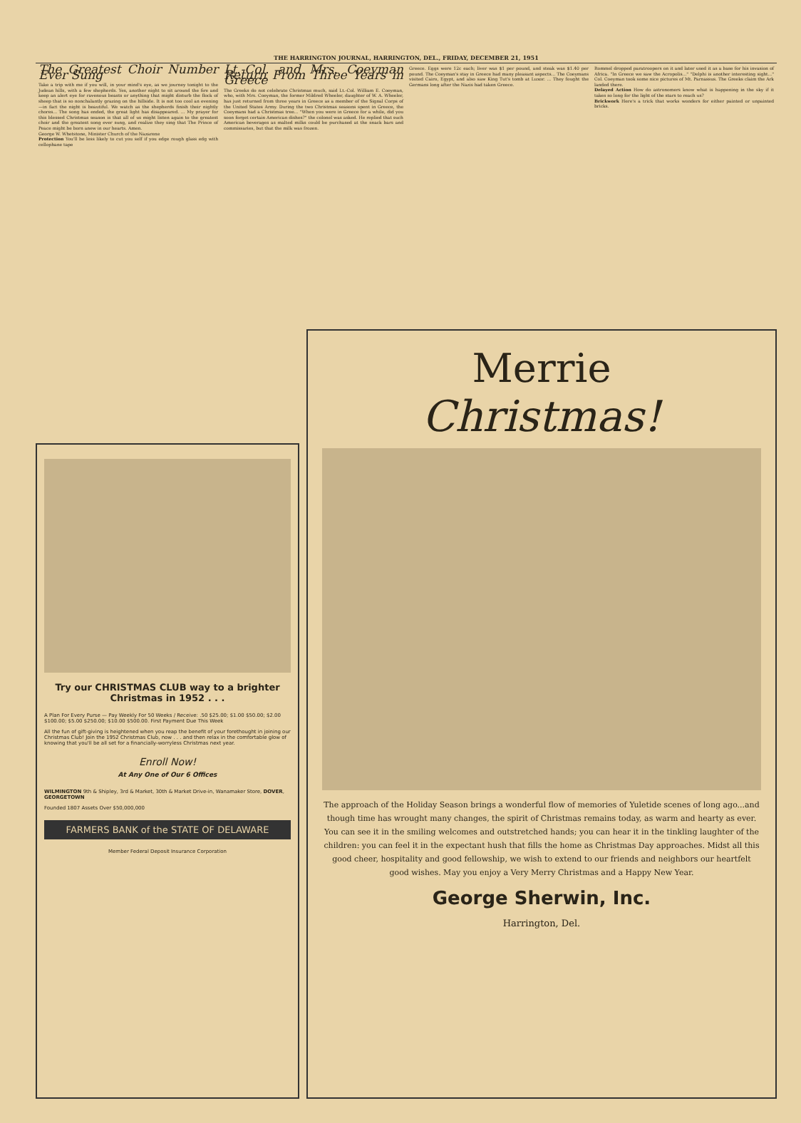THE HARRINGTON JOURNAL, HARRINGTON, DEL., FRIDAY, DECEMBER 21, 1951
The Greatest Choir Number Ever Sung
Take a trip with me if you will, in your mind's eye, as we journey tonight to the Judean hills, with a few shepherds. Yes, another night to sit around the fire and keep an alert eye for ravenous beasts or anything that might disturb the flock of sheep that is so nonchalantly grazing on the hillside. It is not too cool an evening—in fact the night is beautiful. We watch as the shepherds finish their nightly chores... The song has ended, the great light has disappeared. ... My prayer for this blessed Christmas season is that all of us might listen again to the greatest choir and the greatest song ever sung, and realize they sing that The Prince of Peace might be born anew in our hearts. Amen.
George W. Whetstone, Minister Church of the Nazarene
Protection You'll be less likely to cut you self if you edge rough glass edg with cellophane tape
Lt.-Col. and Mrs. Coeyman Return From Three Years in Greece
The Greeks do not celebrate Christmas much, said Lt.-Col. William E. Coeyman, who, with Mrs. Coeyman, the former Mildred Wheeler, daughter of W. A. Wheeler, has just returned from three years in Greece as a member of the Signal Corps of the United States Army. During the two Christmas seasons spent in Greece, the Coeymans had a Christmas tree... "When you were in Greece for a while, did you soon forget certain American dishes?" the colonel was asked. He replied that such American beverages as malted milks could be purchased at the snack bars and commissaries, but that the milk was frozen.
Greece. Eggs were 12c each; liver was $1 per pound, and steak was $1.40 per pound. The Coeyman's stay in Greece had many pleasant aspects... The Coeymans visited Cairo, Egypt, and also saw King Tut's tomb at Luxor. ... They fought the Germans long after the Nazis had taken Greece.
Rommel dropped paratroopers on it and later used it as a base for his invasion of Africa. "In Greece we saw the Acropolis..." "Delphi is another interesting sight..." Col. Coeyman took some nice pictures of Mt. Parnassus. The Greeks claim the Ark landed there.
Delayed Action How do astronomers know what is happening in the sky if it takes so long for the light of the stars to reach us?
Brickwork Here's a trick that works wonders for either painted or unpainted bricks.
Try our CHRISTMAS CLUB way to a brighter Christmas in 1952 . . .
A Plan For Every Purse — Pay Weekly For 50 Weeks / Receive: .50 $25.00; $1.00 $50.00; $2.00 $100.00; $5.00 $250.00; $10.00 $500.00. First Payment Due This Week
All the fun of gift-giving is heightened when you reap the benefit of your forethought in joining our Christmas Club! Join the 1952 Christmas Club, now . . . and then relax in the comfortable glow of knowing that you'll be all set for a financially-worryless Christmas next year.
Enroll Now!
At Any One of Our 6 Offices
WILMINGTON 9th & Shipley, 3rd & Market, 30th & Market Drive-in, Wanamaker Store, DOVER, GEORGETOWN
Founded 1807 Assets Over $50,000,000
FARMERS BANK of the STATE OF DELAWARE
Member Federal Deposit Insurance Corporation
Merrie
Christmas!
The approach of the Holiday Season brings a wonderful flow of memories of Yuletide scenes of long ago...and though time has wrought many changes, the spirit of Christmas remains today, as warm and hearty as ever. You can see it in the smiling welcomes and outstretched hands; you can hear it in the tinkling laughter of the children: you can feel it in the expectant hush that fills the home as Christmas Day approaches. Midst all this good cheer, hospitality and good fellowship, we wish to extend to our friends and neighbors our heartfelt good wishes. May you enjoy a Very Merry Christmas and a Happy New Year.
George Sherwin, Inc.
Harrington, Del.